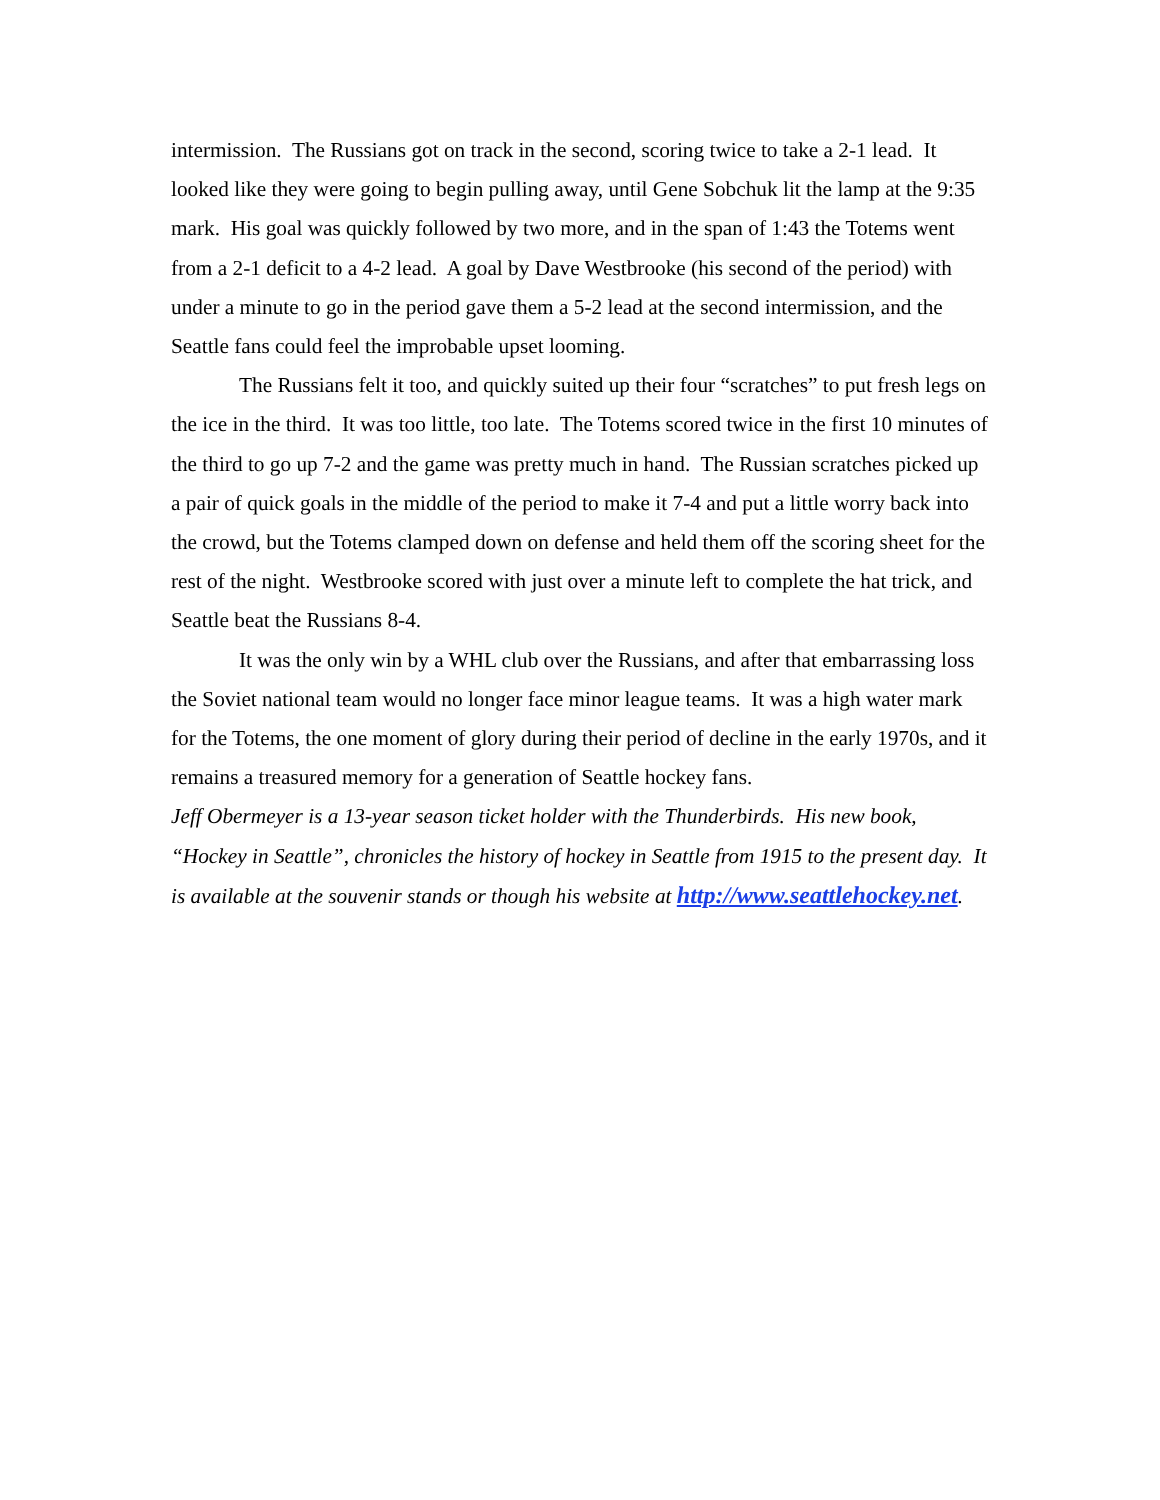intermission. The Russians got on track in the second, scoring twice to take a 2-1 lead. It looked like they were going to begin pulling away, until Gene Sobchuk lit the lamp at the 9:35 mark. His goal was quickly followed by two more, and in the span of 1:43 the Totems went from a 2-1 deficit to a 4-2 lead. A goal by Dave Westbrooke (his second of the period) with under a minute to go in the period gave them a 5-2 lead at the second intermission, and the Seattle fans could feel the improbable upset looming.
The Russians felt it too, and quickly suited up their four “scratches” to put fresh legs on the ice in the third. It was too little, too late. The Totems scored twice in the first 10 minutes of the third to go up 7-2 and the game was pretty much in hand. The Russian scratches picked up a pair of quick goals in the middle of the period to make it 7-4 and put a little worry back into the crowd, but the Totems clamped down on defense and held them off the scoring sheet for the rest of the night. Westbrooke scored with just over a minute left to complete the hat trick, and Seattle beat the Russians 8-4.
It was the only win by a WHL club over the Russians, and after that embarrassing loss the Soviet national team would no longer face minor league teams. It was a high water mark for the Totems, the one moment of glory during their period of decline in the early 1970s, and it remains a treasured memory for a generation of Seattle hockey fans.
Jeff Obermeyer is a 13-year season ticket holder with the Thunderbirds. His new book, “Hockey in Seattle”, chronicles the history of hockey in Seattle from 1915 to the present day. It is available at the souvenir stands or though his website at http://www.seattlehockey.net.